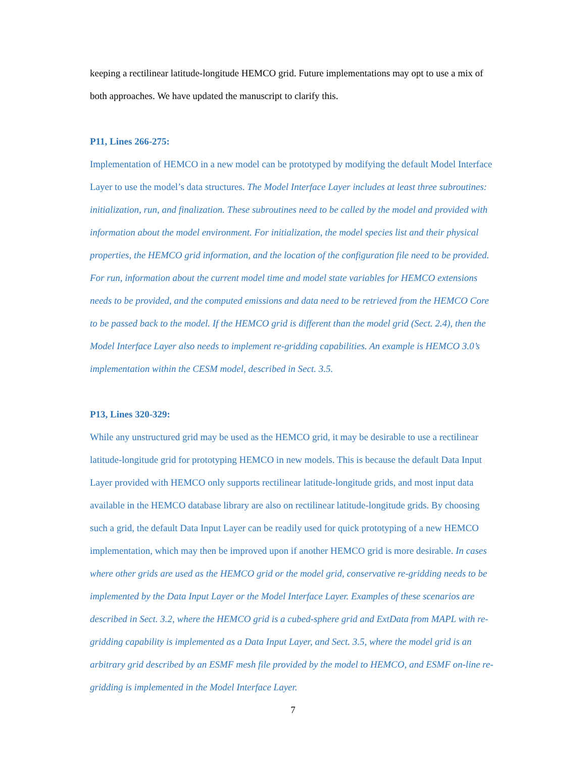keeping a rectilinear latitude-longitude HEMCO grid. Future implementations may opt to use a mix of both approaches. We have updated the manuscript to clarify this.
P11, Lines 266-275:
Implementation of HEMCO in a new model can be prototyped by modifying the default Model Interface Layer to use the model’s data structures. The Model Interface Layer includes at least three subroutines: initialization, run, and finalization. These subroutines need to be called by the model and provided with information about the model environment. For initialization, the model species list and their physical properties, the HEMCO grid information, and the location of the configuration file need to be provided. For run, information about the current model time and model state variables for HEMCO extensions needs to be provided, and the computed emissions and data need to be retrieved from the HEMCO Core to be passed back to the model. If the HEMCO grid is different than the model grid (Sect. 2.4), then the Model Interface Layer also needs to implement re-gridding capabilities. An example is HEMCO 3.0’s implementation within the CESM model, described in Sect. 3.5.
P13, Lines 320-329:
While any unstructured grid may be used as the HEMCO grid, it may be desirable to use a rectilinear latitude-longitude grid for prototyping HEMCO in new models. This is because the default Data Input Layer provided with HEMCO only supports rectilinear latitude-longitude grids, and most input data available in the HEMCO database library are also on rectilinear latitude-longitude grids. By choosing such a grid, the default Data Input Layer can be readily used for quick prototyping of a new HEMCO implementation, which may then be improved upon if another HEMCO grid is more desirable. In cases where other grids are used as the HEMCO grid or the model grid, conservative re-gridding needs to be implemented by the Data Input Layer or the Model Interface Layer. Examples of these scenarios are described in Sect. 3.2, where the HEMCO grid is a cubed-sphere grid and ExtData from MAPL with re-gridding capability is implemented as a Data Input Layer, and Sect. 3.5, where the model grid is an arbitrary grid described by an ESMF mesh file provided by the model to HEMCO, and ESMF on-line re-gridding is implemented in the Model Interface Layer.
7